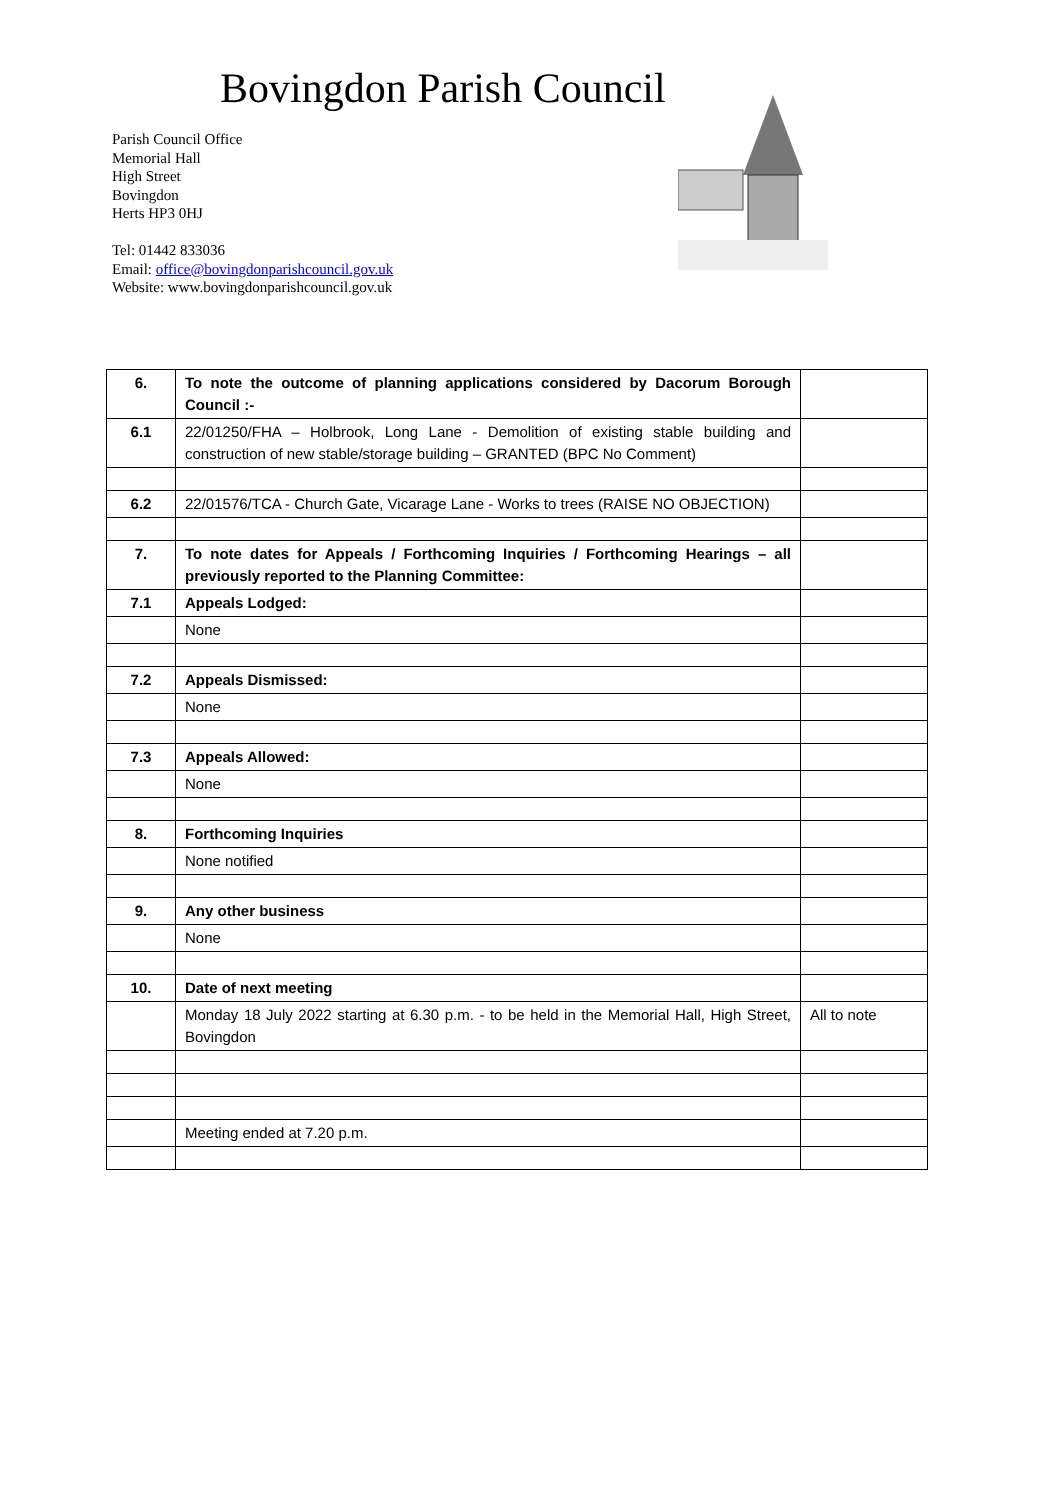Bovingdon Parish Council
Parish Council Office
Memorial Hall
High Street
Bovingdon
Herts HP3 0HJ
Tel: 01442 833036
Email: office@bovingdonparishcouncil.gov.uk
Website: www.bovingdonparishcouncil.gov.uk
| 6. | To note the outcome of planning applications considered by Dacorum Borough Council :- | |
| 6.1 | 22/01250/FHA – Holbrook, Long Lane - Demolition of existing stable building and construction of new stable/storage building – GRANTED (BPC No Comment) | |
| 6.2 | 22/01576/TCA - Church Gate, Vicarage Lane - Works to trees (RAISE NO OBJECTION) | |
| 7. | To note dates for Appeals / Forthcoming Inquiries / Forthcoming Hearings – all previously reported to the Planning Committee: | |
| 7.1 | Appeals Lodged: | |
| | None | |
| 7.2 | Appeals Dismissed: | |
| | None | |
| 7.3 | Appeals Allowed: | |
| | None | |
| 8. | Forthcoming Inquiries | |
| | None notified | |
| 9. | Any other business | |
| | None | |
| 10. | Date of next meeting | |
| | Monday 18 July 2022 starting at 6.30 p.m. - to be held in the Memorial Hall, High Street, Bovingdon | All to note |
| | Meeting ended at 7.20 p.m. | |